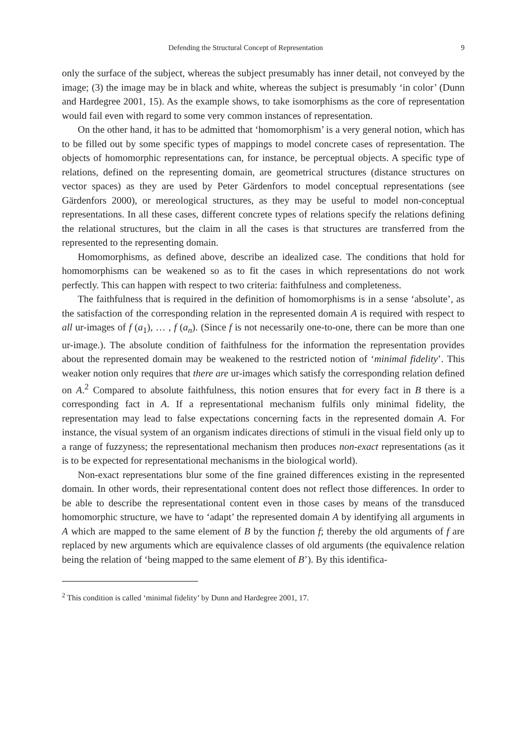Defending the Structural Concept of Representation 9
only the surface of the subject, whereas the subject presumably has inner detail, not conveyed by the image; (3) the image may be in black and white, whereas the subject is presumably ‘in color’ (Dunn and Hardegree 2001, 15). As the example shows, to take isomorphisms as the core of representation would fail even with regard to some very common instances of representation.
On the other hand, it has to be admitted that ‘homomorphism’ is a very general notion, which has to be filled out by some specific types of mappings to model concrete cases of representation. The objects of homomorphic representations can, for instance, be perceptual objects. A specific type of relations, defined on the representing domain, are geometrical structures (distance structures on vector spaces) as they are used by Peter Gärdenfors to model conceptual representations (see Gärdenfors 2000), or mereological structures, as they may be useful to model non-conceptual representations. In all these cases, different concrete types of relations specify the relations defining the relational structures, but the claim in all the cases is that structures are transferred from the represented to the representing domain.
Homomorphisms, as defined above, describe an idealized case. The conditions that hold for homomorphisms can be weakened so as to fit the cases in which representations do not work perfectly. This can happen with respect to two criteria: faithfulness and completeness.
The faithfulness that is required in the definition of homomorphisms is in a sense ‘absolute’, as the satisfaction of the corresponding relation in the represented domain A is required with respect to all ur-images of f (a<sub>1</sub>), … , f (a<sub>n</sub>). (Since f is not necessarily one-to-one, there can be more than one ur-image.). The absolute condition of faithfulness for the information the representation provides about the represented domain may be weakened to the restricted notion of ‘minimal fidelity’. This weaker notion only requires that there are ur-images which satisfy the corresponding relation defined on A.<sup>2</sup> Compared to absolute faithfulness, this notion ensures that for every fact in B there is a corresponding fact in A. If a representational mechanism fulfils only minimal fidelity, the representation may lead to false expectations concerning facts in the represented domain A. For instance, the visual system of an organism indicates directions of stimuli in the visual field only up to a range of fuzzyness; the representational mechanism then produces non-exact representations (as it is to be expected for representational mechanisms in the biological world).
Non-exact representations blur some of the fine grained differences existing in the represented domain. In other words, their representational content does not reflect those differences. In order to be able to describe the representational content even in those cases by means of the transduced homomorphic structure, we have to ‘adapt’ the represented domain A by identifying all arguments in A which are mapped to the same element of B by the function f; thereby the old arguments of f are replaced by new arguments which are equivalence classes of old arguments (the equivalence relation being the relation of ‘being mapped to the same element of B’). By this identifica-
<sup>2</sup> This condition is called ‘minimal fidelity’ by Dunn and Hardegree 2001, 17.